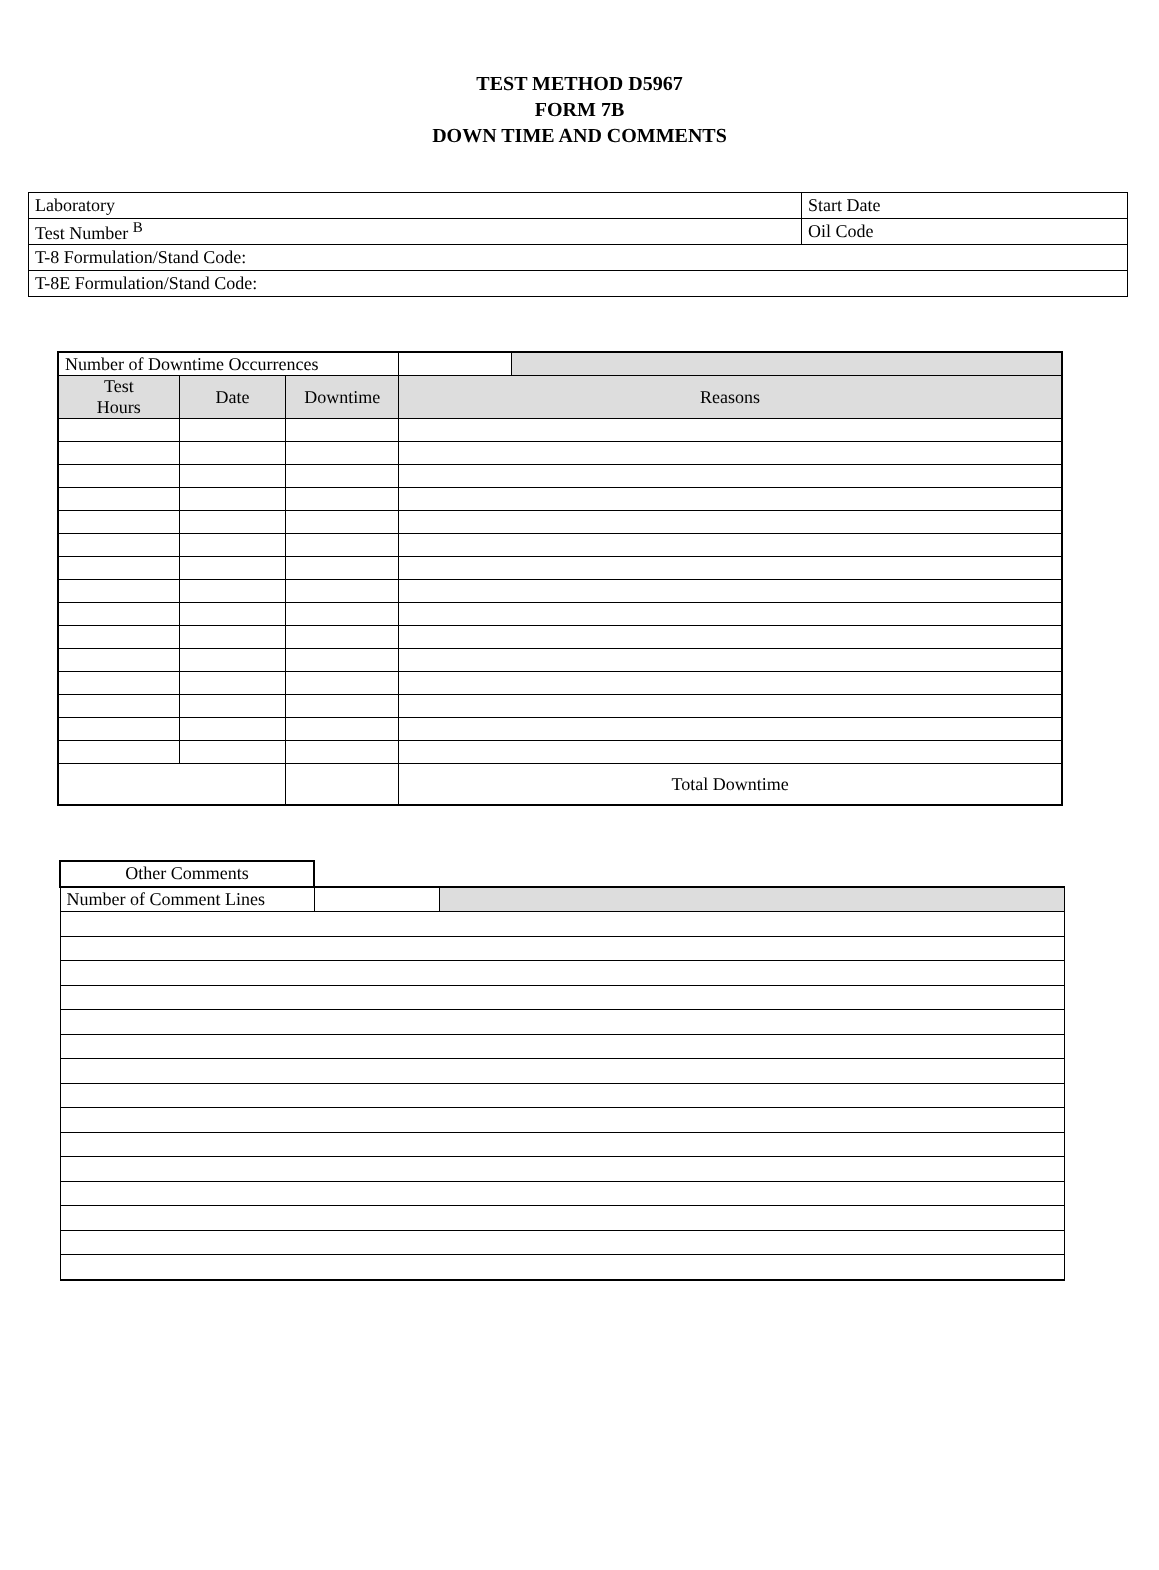TEST METHOD D5967
FORM 7B
DOWN TIME AND COMMENTS
| Laboratory | Start Date |
| Test Number <sup>B</sup> | Oil Code |
| T-8 Formulation/Stand Code: | |
| T-8E Formulation/Stand Code: | |
| Number of Downtime Occurrences | | | | |
| Test Hours | Date | Downtime | Reasons | |
| | | | Total Downtime | |
| Other Comments | | |
| Number of Comment Lines | | |